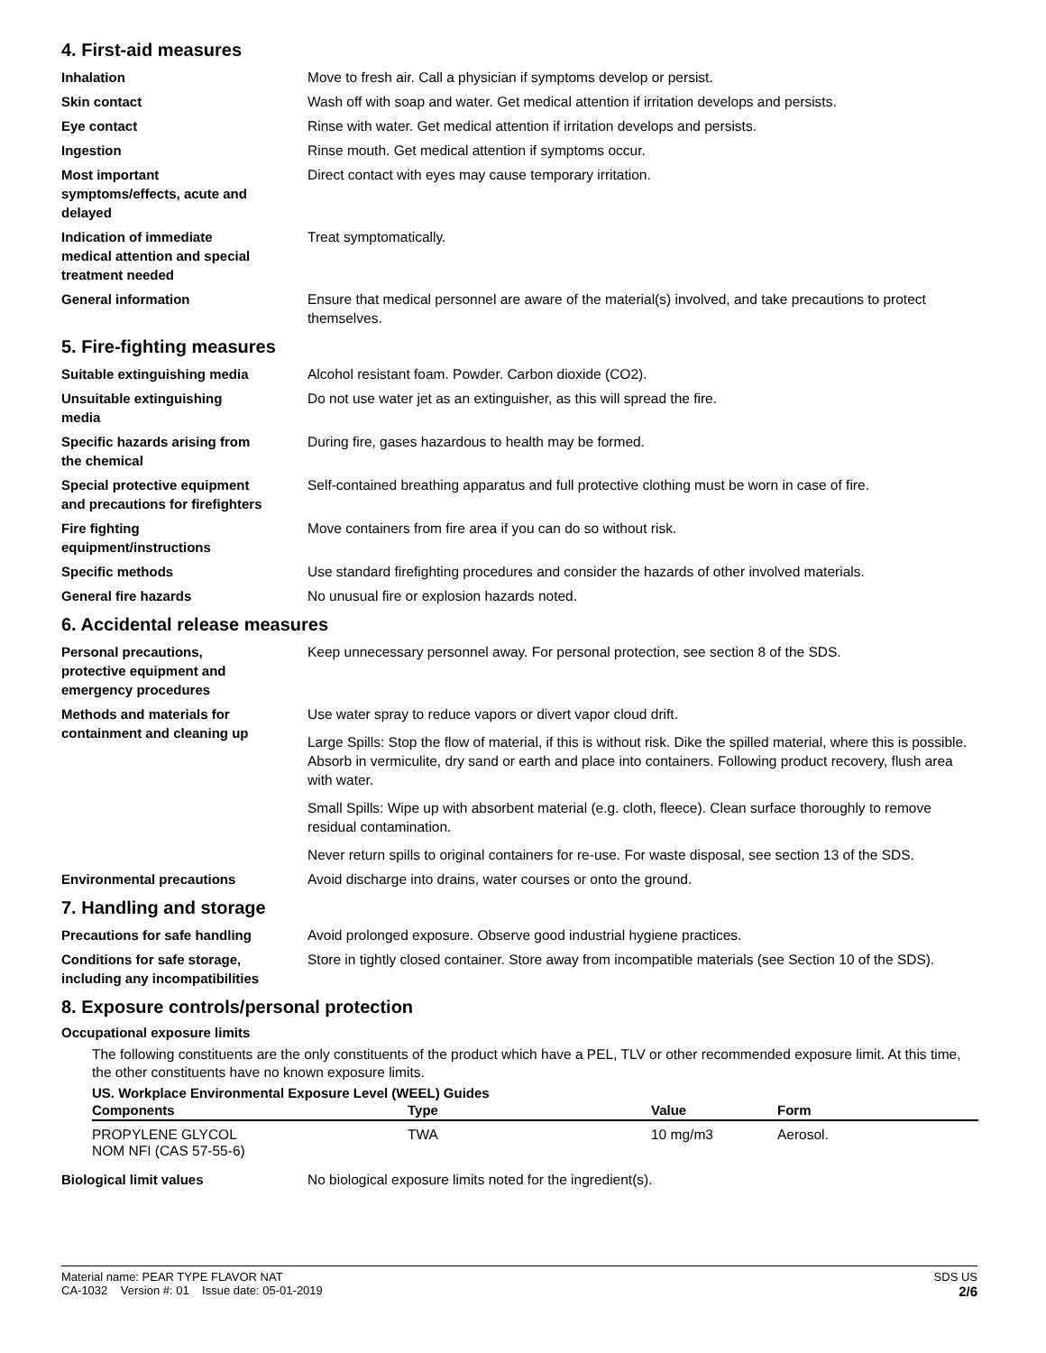4. First-aid measures
Inhalation Move to fresh air. Call a physician if symptoms develop or persist.
Skin contact Wash off with soap and water. Get medical attention if irritation develops and persists.
Eye contact Rinse with water. Get medical attention if irritation develops and persists.
Ingestion Rinse mouth. Get medical attention if symptoms occur.
Most important
symptoms/effects, acute and
delayed
Direct contact with eyes may cause temporary irritation.
Indication of immediate
medical attention and special
treatment needed
Treat symptomatically.
General information Ensure that medical personnel are aware of the material(s) involved, and take precautions to protect themselves.
5. Fire-fighting measures
Suitable extinguishing media Alcohol resistant foam. Powder. Carbon dioxide (CO2).
Unsuitable extinguishing
media
Do not use water jet as an extinguisher, as this will spread the fire.
Specific hazards arising from
the chemical
During fire, gases hazardous to health may be formed.
Special protective equipment
and precautions for firefighters
Self-contained breathing apparatus and full protective clothing must be worn in case of fire.
Fire fighting
equipment/instructions
Move containers from fire area if you can do so without risk.
Specific methods Use standard firefighting procedures and consider the hazards of other involved materials.
General fire hazards No unusual fire or explosion hazards noted.
6. Accidental release measures
Personal precautions,
protective equipment and
emergency procedures
Keep unnecessary personnel away. For personal protection, see section 8 of the SDS.
Methods and materials for
containment and cleaning up
Use water spray to reduce vapors or divert vapor cloud drift.
Large Spills: Stop the flow of material, if this is without risk. Dike the spilled material, where this is possible. Absorb in vermiculite, dry sand or earth and place into containers. Following product recovery, flush area with water.
Small Spills: Wipe up with absorbent material (e.g. cloth, fleece). Clean surface thoroughly to remove residual contamination.
Never return spills to original containers for re-use. For waste disposal, see section 13 of the SDS.
Environmental precautions Avoid discharge into drains, water courses or onto the ground.
7. Handling and storage
Precautions for safe handling Avoid prolonged exposure. Observe good industrial hygiene practices.
Conditions for safe storage,
including any incompatibilities
Store in tightly closed container. Store away from incompatible materials (see Section 10 of the SDS).
8. Exposure controls/personal protection
Occupational exposure limits
The following constituents are the only constituents of the product which have a PEL, TLV or other recommended exposure limit. At this time, the other constituents have no known exposure limits.
US. Workplace Environmental Exposure Level (WEEL) Guides
| Components | Type | Value | Form |
| --- | --- | --- | --- |
| PROPYLENE GLYCOL NOM NFI (CAS 57-55-6) | TWA | 10 mg/m3 | Aerosol. |
Biological limit values No biological exposure limits noted for the ingredient(s).
Material name: PEAR TYPE FLAVOR NAT
CA-1032 Version #: 01 Issue date: 05-01-2019
SDS US
2/6